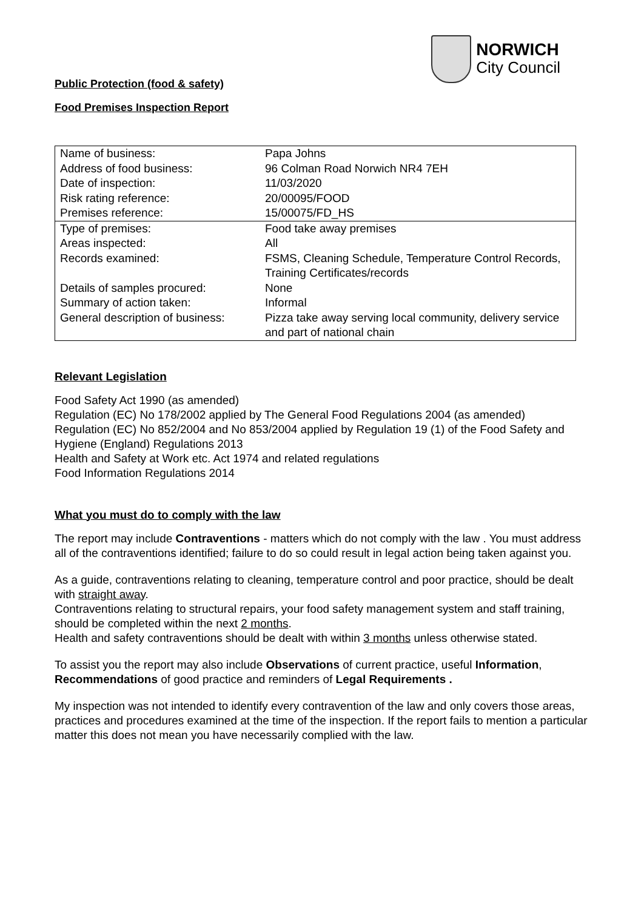NORWICH
City Council
Public Protection (food & safety)
Food Premises Inspection Report
| Name of business: | Papa Johns |
| Address of food business: | 96 Colman Road Norwich NR4 7EH |
| Date of inspection: | 11/03/2020 |
| Risk rating reference: | 20/00095/FOOD |
| Premises reference: | 15/00075/FD_HS |
| Type of premises: | Food take away premises |
| Areas inspected: | All |
| Records examined: | FSMS, Cleaning Schedule, Temperature Control Records, Training Certificates/records |
| Details of samples procured: | None |
| Summary of action taken: | Informal |
| General description of business: | Pizza take away serving local community, delivery service and part of national chain |
Relevant Legislation
Food Safety Act 1990 (as amended)
Regulation (EC) No 178/2002 applied by The General Food Regulations 2004 (as amended)
Regulation (EC) No 852/2004 and No 853/2004 applied by Regulation 19 (1) of the Food Safety and Hygiene (England) Regulations 2013
Health and Safety at Work etc. Act 1974 and related regulations
Food Information Regulations 2014
What you must do to comply with the law
The report may include Contraventions - matters which do not comply with the law . You must address all of the contraventions identified; failure to do so could result in legal action being taken against you.
As a guide, contraventions relating to cleaning, temperature control and poor practice, should be dealt with straight away.
Contraventions relating to structural repairs, your food safety management system and staff training, should be completed within the next 2 months.
Health and safety contraventions should be dealt with within 3 months unless otherwise stated.
To assist you the report may also include Observations of current practice, useful Information, Recommendations of good practice and reminders of Legal Requirements .
My inspection was not intended to identify every contravention of the law and only covers those areas, practices and procedures examined at the time of the inspection. If the report fails to mention a particular matter this does not mean you have necessarily complied with the law.